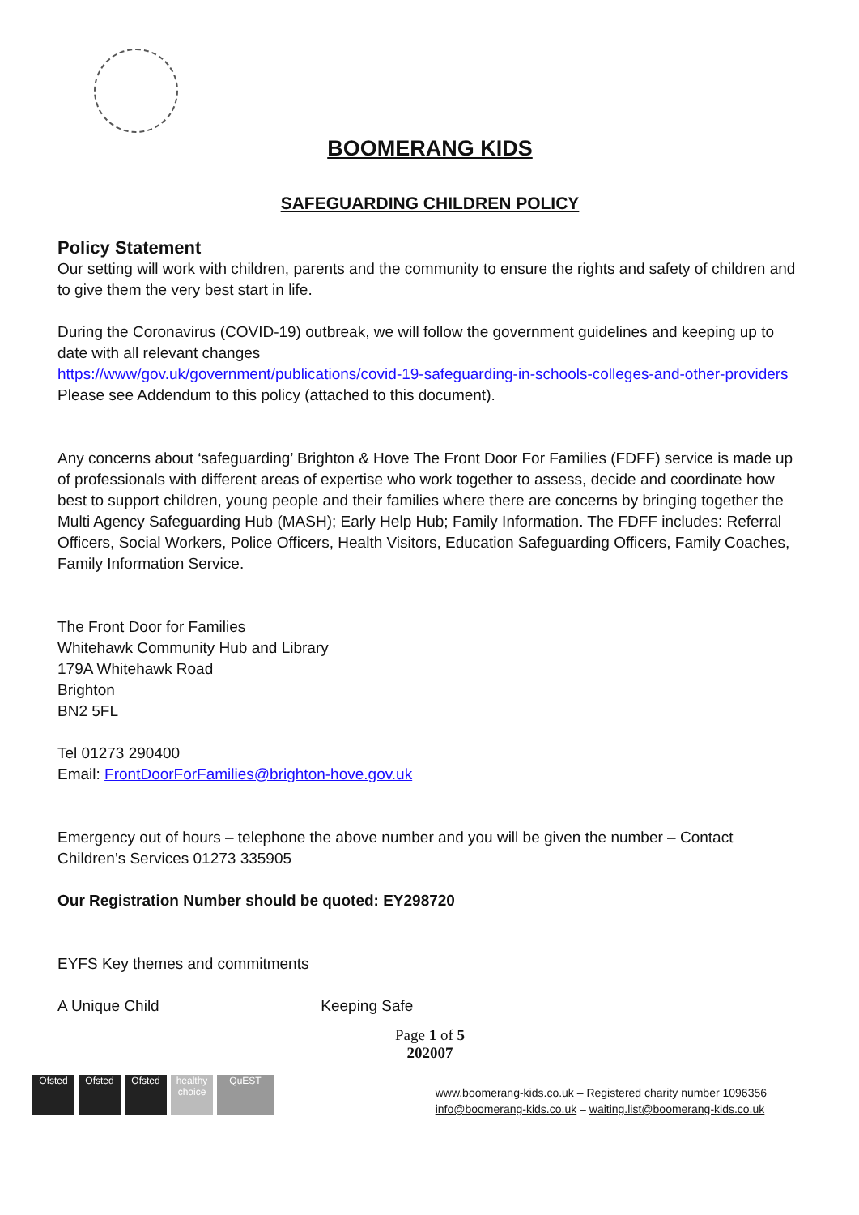BOOMERANG KIDS
SAFEGUARDING CHILDREN POLICY
Policy Statement
Our setting will work with children, parents and the community to ensure the rights and safety of children and to give them the very best start in life.
During the Coronavirus (COVID-19) outbreak, we will follow the government guidelines and keeping up to date with all relevant changes
https://www/gov.uk/government/publications/covid-19-safeguarding-in-schools-colleges-and-other-providers
Please see Addendum to this policy (attached to this document).
Any concerns about ‘safeguarding’ Brighton & Hove The Front Door For Families (FDFF) service is made up of professionals with different areas of expertise who work together to assess, decide and coordinate how best to support children, young people and their families where there are concerns by bringing together the Multi Agency Safeguarding Hub (MASH); Early Help Hub; Family Information. The FDFF includes: Referral Officers, Social Workers, Police Officers, Health Visitors, Education Safeguarding Officers, Family Coaches, Family Information Service.
The Front Door for Families
Whitehawk Community Hub and Library
179A Whitehawk Road
Brighton
BN2 5FL
Tel 01273 290400
Email: FrontDoorForFamilies@brighton-hove.gov.uk
Emergency out of hours – telephone the above number and you will be given the number – Contact Children’s Services 01273 335905
Our Registration Number should be quoted: EY298720
EYFS Key themes and commitments
A Unique Child Keeping Safe
Page 1 of 5
202007
Ofsted Ofsted Ofsted healthy choice
QuEST
www.boomerang-kids.co.uk – Registered charity number 1096356
info@boomerang-kids.co.uk – waiting.list@boomerang-kids.co.uk